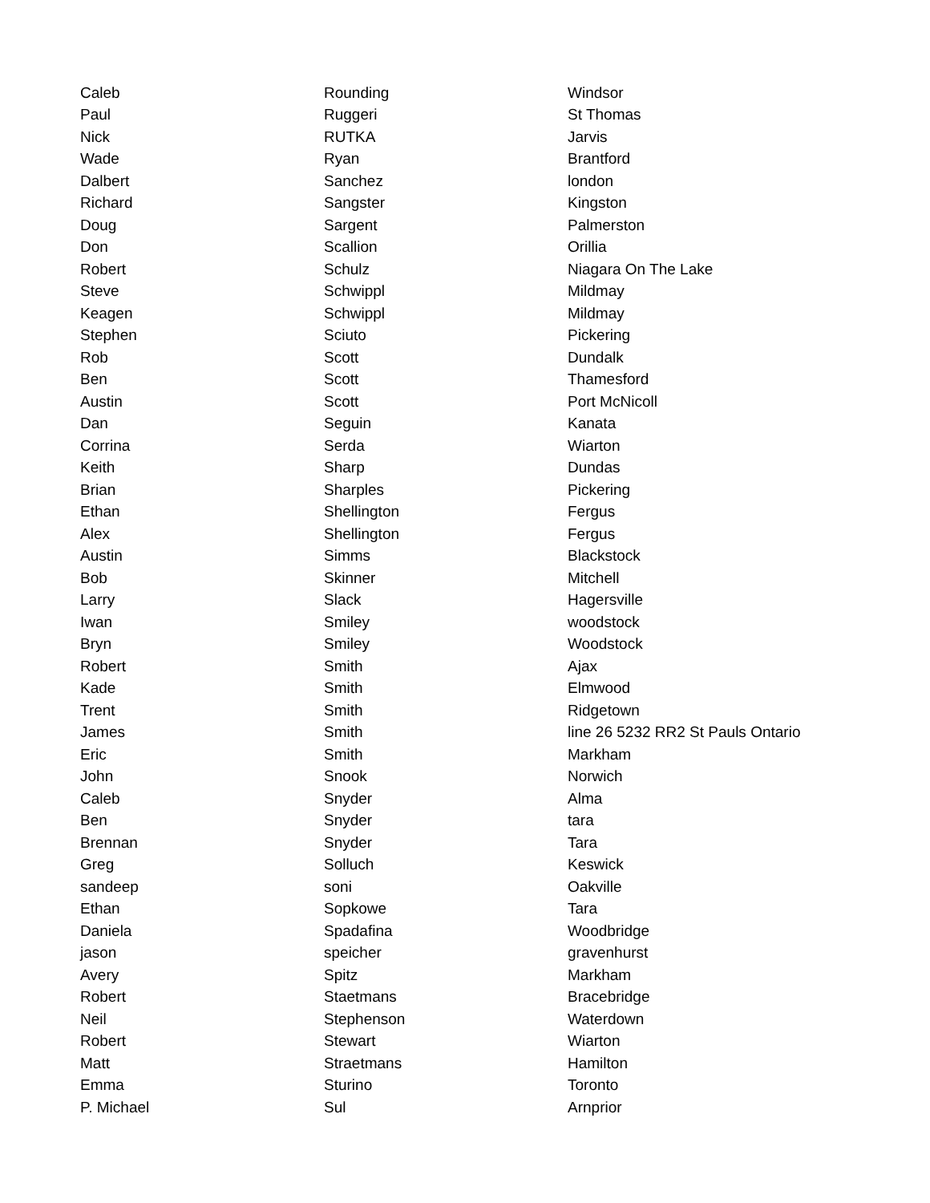| Caleb | Rounding | Windsor |
| Paul | Ruggeri | St Thomas |
| Nick | RUTKA | Jarvis |
| Wade | Ryan | Brantford |
| Dalbert | Sanchez | london |
| Richard | Sangster | Kingston |
| Doug | Sargent | Palmerston |
| Don | Scallion | Orillia |
| Robert | Schulz | Niagara On The Lake |
| Steve | Schwippl | Mildmay |
| Keagen | Schwippl | Mildmay |
| Stephen | Sciuto | Pickering |
| Rob | Scott | Dundalk |
| Ben | Scott | Thamesford |
| Austin | Scott | Port McNicoll |
| Dan | Seguin | Kanata |
| Corrina | Serda | Wiarton |
| Keith | Sharp | Dundas |
| Brian | Sharples | Pickering |
| Ethan | Shellington | Fergus |
| Alex | Shellington | Fergus |
| Austin | Simms | Blackstock |
| Bob | Skinner | Mitchell |
| Larry | Slack | Hagersville |
| Iwan | Smiley | woodstock |
| Bryn | Smiley | Woodstock |
| Robert | Smith | Ajax |
| Kade | Smith | Elmwood |
| Trent | Smith | Ridgetown |
| James | Smith | line 26 5232 RR2 St Pauls Ontario |
| Eric | Smith | Markham |
| John | Snook | Norwich |
| Caleb | Snyder | Alma |
| Ben | Snyder | tara |
| Brennan | Snyder | Tara |
| Greg | Solluch | Keswick |
| sandeep | soni | Oakville |
| Ethan | Sopkowe | Tara |
| Daniela | Spadafina | Woodbridge |
| jason | speicher | gravenhurst |
| Avery | Spitz | Markham |
| Robert | Staetmans | Bracebridge |
| Neil | Stephenson | Waterdown |
| Robert | Stewart | Wiarton |
| Matt | Straetmans | Hamilton |
| Emma | Sturino | Toronto |
| P. Michael | Sul | Arnprior |